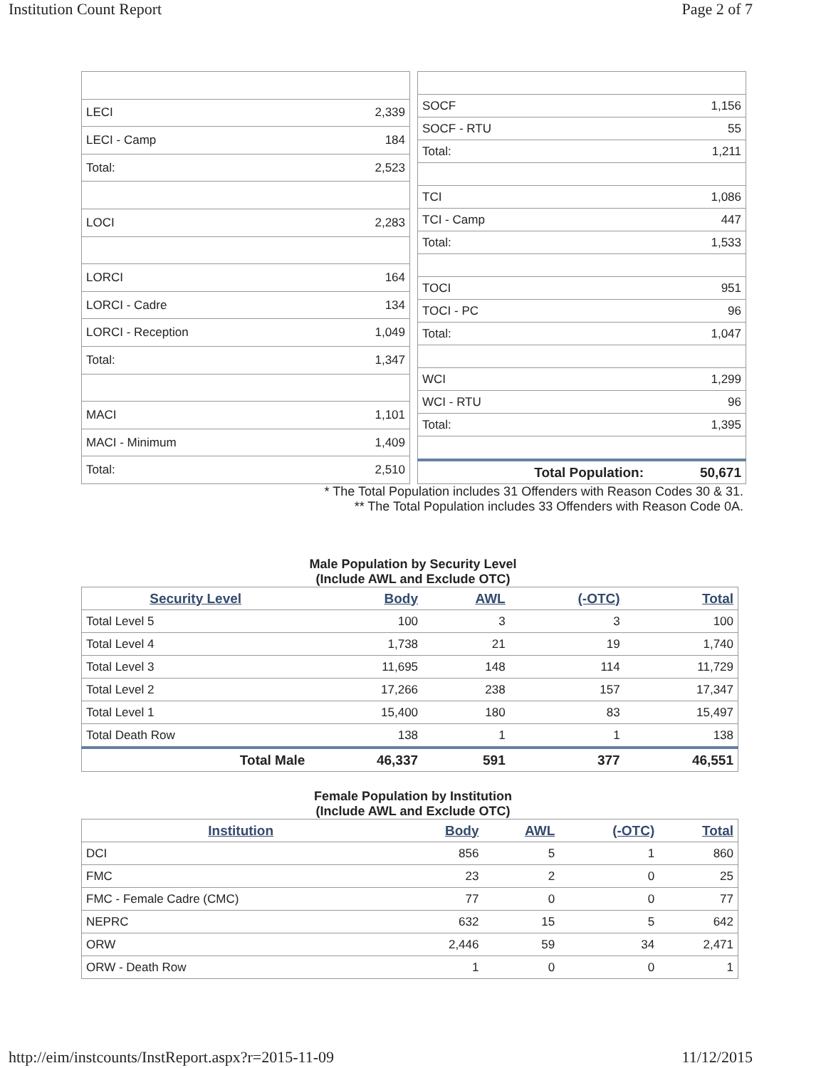Institution Count Report Page 2 of 7
| LECI | 2,339 |
| LECI - Camp | 184 |
| Total: | 2,523 |
| LOCI | 2,283 |
| LORCI | 164 |
| LORCI - Cadre | 134 |
| LORCI - Reception | 1,049 |
| Total: | 1,347 |
| MACI | 1,101 |
| MACI - Minimum | 1,409 |
| Total: | 2,510 |
| SOCF | 1,156 |
| SOCF - RTU | 55 |
| Total: | 1,211 |
| TCI | 1,086 |
| TCI - Camp | 447 |
| Total: | 1,533 |
| TOCI | 951 |
| TOCI - PC | 96 |
| Total: | 1,047 |
| WCI | 1,299 |
| WCI - RTU | 96 |
| Total: | 1,395 |
| Total Population: | 50,671 |
* The Total Population includes 31 Offenders with Reason Codes 30 & 31.
** The Total Population includes 33 Offenders with Reason Code 0A.
Male Population by Security Level
(Include AWL and Exclude OTC)
| Security Level | Body | AWL | (-OTC) | Total |
| --- | --- | --- | --- | --- |
| Total Level 5 | 100 | 3 | 3 | 100 |
| Total Level 4 | 1,738 | 21 | 19 | 1,740 |
| Total Level 3 | 11,695 | 148 | 114 | 11,729 |
| Total Level 2 | 17,266 | 238 | 157 | 17,347 |
| Total Level 1 | 15,400 | 180 | 83 | 15,497 |
| Total Death Row | 138 | 1 | 1 | 138 |
| Total Male | 46,337 | 591 | 377 | 46,551 |
Female Population by Institution
(Include AWL and Exclude OTC)
| Institution | Body | AWL | (-OTC) | Total |
| --- | --- | --- | --- | --- |
| DCI | 856 | 5 | 1 | 860 |
| FMC | 23 | 2 | 0 | 25 |
| FMC - Female Cadre (CMC) | 77 | 0 | 0 | 77 |
| NEPRC | 632 | 15 | 5 | 642 |
| ORW | 2,446 | 59 | 34 | 2,471 |
| ORW - Death Row | 1 | 0 | 0 | 1 |
http://eim/instcounts/InstReport.aspx?r=2015-11-09 11/12/2015